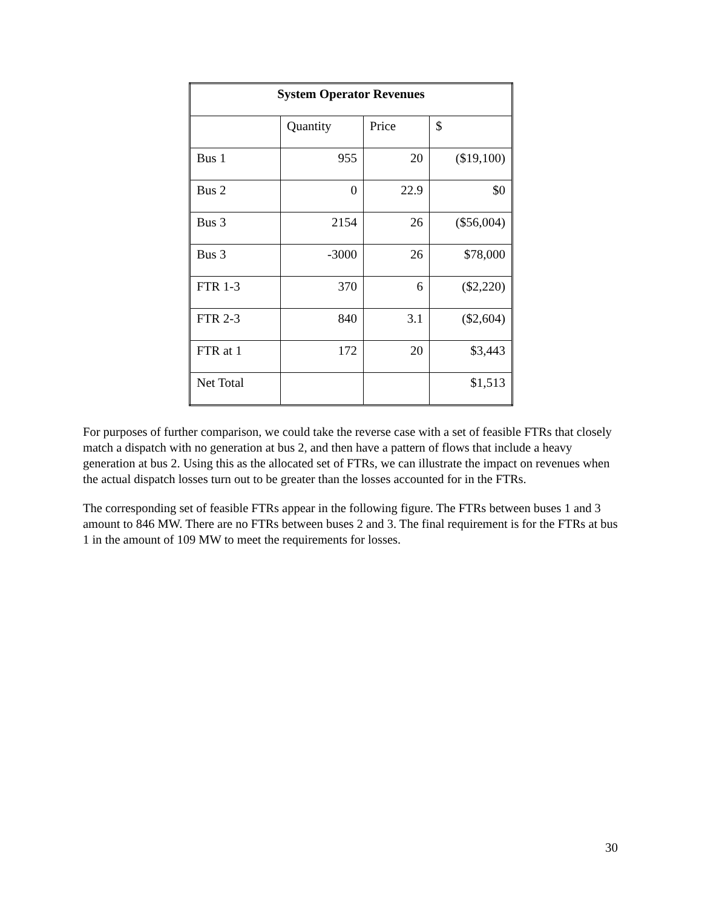| System Operator Revenues | | | |
| --- | --- | --- | --- |
| | Quantity | Price | $ |
| Bus 1 | 955 | 20 | ($19,100) |
| Bus 2 | 0 | 22.9 | $0 |
| Bus 3 | 2154 | 26 | ($56,004) |
| Bus 3 | -3000 | 26 | $78,000 |
| FTR 1-3 | 370 | 6 | ($2,220) |
| FTR 2-3 | 840 | 3.1 | ($2,604) |
| FTR at 1 | 172 | 20 | $3,443 |
| Net Total | | | $1,513 |
For purposes of further comparison, we could take the reverse case with a set of feasible FTRs that closely match a dispatch with no generation at bus 2, and then have a pattern of flows that include a heavy generation at bus 2. Using this as the allocated set of FTRs, we can illustrate the impact on revenues when the actual dispatch losses turn out to be greater than the losses accounted for in the FTRs.
The corresponding set of feasible FTRs appear in the following figure. The FTRs between buses 1 and 3 amount to 846 MW. There are no FTRs between buses 2 and 3. The final requirement is for the FTRs at bus 1 in the amount of 109 MW to meet the requirements for losses.
30